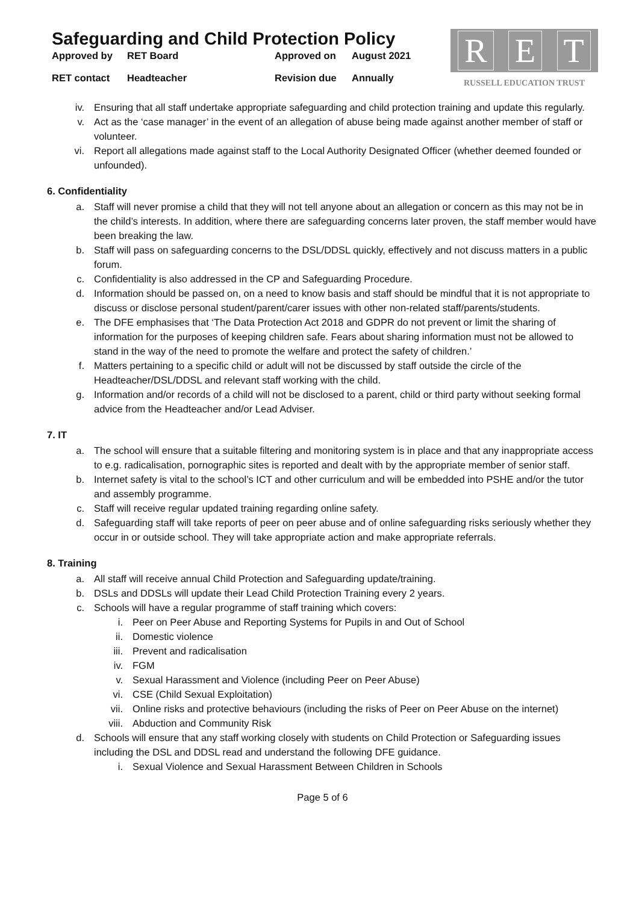Safeguarding and Child Protection Policy
Approved by
RET Board
Approved on
August 2021
RET contact
Headteacher
Revision due
Annually
R E T
RUSSELL EDUCATION TRUST
iv. Ensuring that all staff undertake appropriate safeguarding and child protection training and update this regularly.
v. Act as the ‘case manager’ in the event of an allegation of abuse being made against another member of staff or volunteer.
vi. Report all allegations made against staff to the Local Authority Designated Officer (whether deemed founded or unfounded).
6. Confidentiality
a. Staff will never promise a child that they will not tell anyone about an allegation or concern as this may not be in the child’s interests. In addition, where there are safeguarding concerns later proven, the staff member would have been breaking the law.
b. Staff will pass on safeguarding concerns to the DSL/DDSL quickly, effectively and not discuss matters in a public forum.
c. Confidentiality is also addressed in the CP and Safeguarding Procedure.
d. Information should be passed on, on a need to know basis and staff should be mindful that it is not appropriate to discuss or disclose personal student/parent/carer issues with other non-related staff/parents/students.
e. The DFE emphasises that ‘The Data Protection Act 2018 and GDPR do not prevent or limit the sharing of information for the purposes of keeping children safe. Fears about sharing information must not be allowed to stand in the way of the need to promote the welfare and protect the safety of children.’
f. Matters pertaining to a specific child or adult will not be discussed by staff outside the circle of the Headteacher/DSL/DDSL and relevant staff working with the child.
g. Information and/or records of a child will not be disclosed to a parent, child or third party without seeking formal advice from the Headteacher and/or Lead Adviser.
7. IT
a. The school will ensure that a suitable filtering and monitoring system is in place and that any inappropriate access to e.g. radicalisation, pornographic sites is reported and dealt with by the appropriate member of senior staff.
b. Internet safety is vital to the school’s ICT and other curriculum and will be embedded into PSHE and/or the tutor and assembly programme.
c. Staff will receive regular updated training regarding online safety.
d. Safeguarding staff will take reports of peer on peer abuse and of online safeguarding risks seriously whether they occur in or outside school. They will take appropriate action and make appropriate referrals.
8. Training
a. All staff will receive annual Child Protection and Safeguarding update/training.
b. DSLs and DDSLs will update their Lead Child Protection Training every 2 years.
c. Schools will have a regular programme of staff training which covers:
i. Peer on Peer Abuse and Reporting Systems for Pupils in and Out of School
ii. Domestic violence
iii. Prevent and radicalisation
iv. FGM
v. Sexual Harassment and Violence (including Peer on Peer Abuse)
vi. CSE (Child Sexual Exploitation)
vii. Online risks and protective behaviours (including the risks of Peer on Peer Abuse on the internet)
viii. Abduction and Community Risk
d. Schools will ensure that any staff working closely with students on Child Protection or Safeguarding issues including the DSL and DDSL read and understand the following DFE guidance.
i. Sexual Violence and Sexual Harassment Between Children in Schools
Page 5 of 6